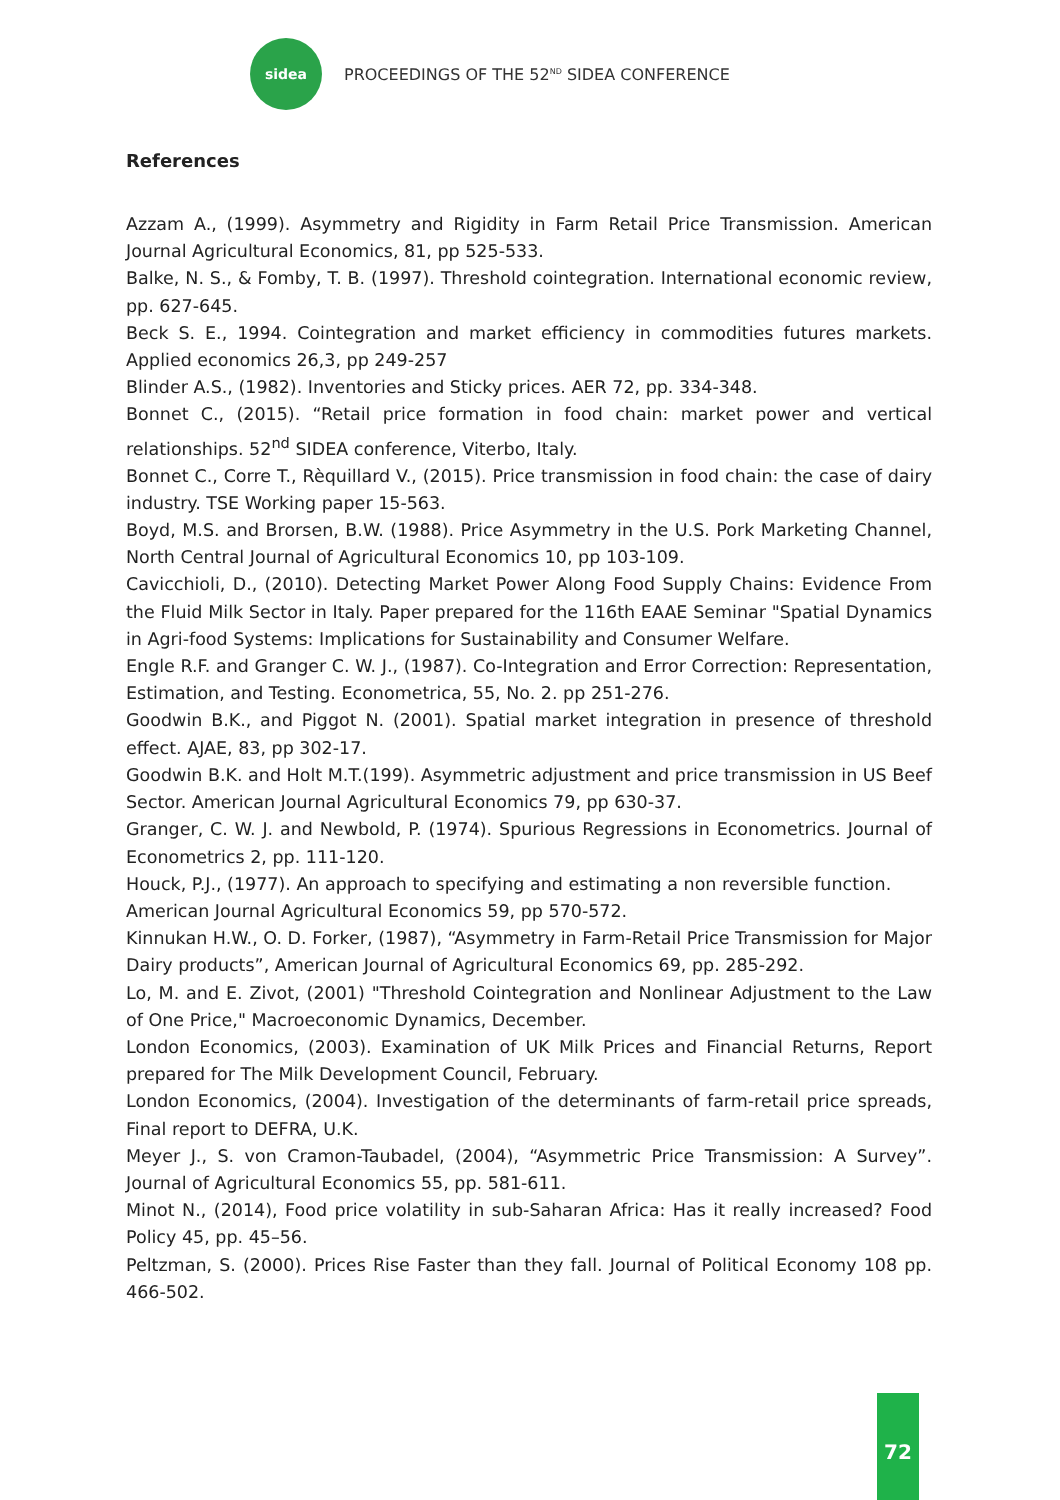sidea
PROCEEDINGS OF THE 52<sup>ND</sup> SIDEA CONFERENCE
References
Azzam A., (1999). Asymmetry and Rigidity in Farm Retail Price Transmission. American Journal Agricultural Economics, 81, pp 525-533.
Balke, N. S., & Fomby, T. B. (1997). Threshold cointegration. International economic review, pp. 627-645.
Beck S. E., 1994. Cointegration and market efficiency in commodities futures markets. Applied economics 26,3, pp 249-257
Blinder A.S., (1982). Inventories and Sticky prices. AER 72, pp. 334-348.
Bonnet C., (2015). “Retail price formation in food chain: market power and vertical relationships. 52<sup>nd</sup> SIDEA conference, Viterbo, Italy.
Bonnet C., Corre T., Rèquillard V., (2015). Price transmission in food chain: the case of dairy industry. TSE Working paper 15-563.
Boyd, M.S. and Brorsen, B.W. (1988). Price Asymmetry in the U.S. Pork Marketing Channel, North Central Journal of Agricultural Economics 10, pp 103-109.
Cavicchioli, D., (2010). Detecting Market Power Along Food Supply Chains: Evidence From the Fluid Milk Sector in Italy. Paper prepared for the 116th EAAE Seminar "Spatial Dynamics in Agri-food Systems: Implications for Sustainability and Consumer Welfare.
Engle R.F. and Granger C. W. J., (1987). Co-Integration and Error Correction: Representation, Estimation, and Testing. Econometrica, 55, No. 2. pp 251-276.
Goodwin B.K., and Piggot N. (2001). Spatial market integration in presence of threshold effect. AJAE, 83, pp 302-17.
Goodwin B.K. and Holt M.T.(199). Asymmetric adjustment and price transmission in US Beef Sector. American Journal Agricultural Economics 79, pp 630-37.
Granger, C. W. J. and Newbold, P. (1974). Spurious Regressions in Econometrics. Journal of Econometrics 2, pp. 111-120.
Houck, P.J., (1977). An approach to specifying and estimating a non reversible function.
American Journal Agricultural Economics 59, pp 570-572.
Kinnukan H.W., O. D. Forker, (1987), “Asymmetry in Farm-Retail Price Transmission for Major Dairy products”, American Journal of Agricultural Economics 69, pp. 285-292.
Lo, M. and E. Zivot, (2001) "Threshold Cointegration and Nonlinear Adjustment to the Law of One Price," Macroeconomic Dynamics, December.
London Economics, (2003). Examination of UK Milk Prices and Financial Returns, Report prepared for The Milk Development Council, February.
London Economics, (2004). Investigation of the determinants of farm-retail price spreads, Final report to DEFRA, U.K.
Meyer J., S. von Cramon-Taubadel, (2004), “Asymmetric Price Transmission: A Survey”. Journal of Agricultural Economics 55, pp. 581-611.
Minot N., (2014), Food price volatility in sub-Saharan Africa: Has it really increased? Food Policy 45, pp. 45–56.
Peltzman, S. (2000). Prices Rise Faster than they fall. Journal of Political Economy 108 pp. 466-502.
72